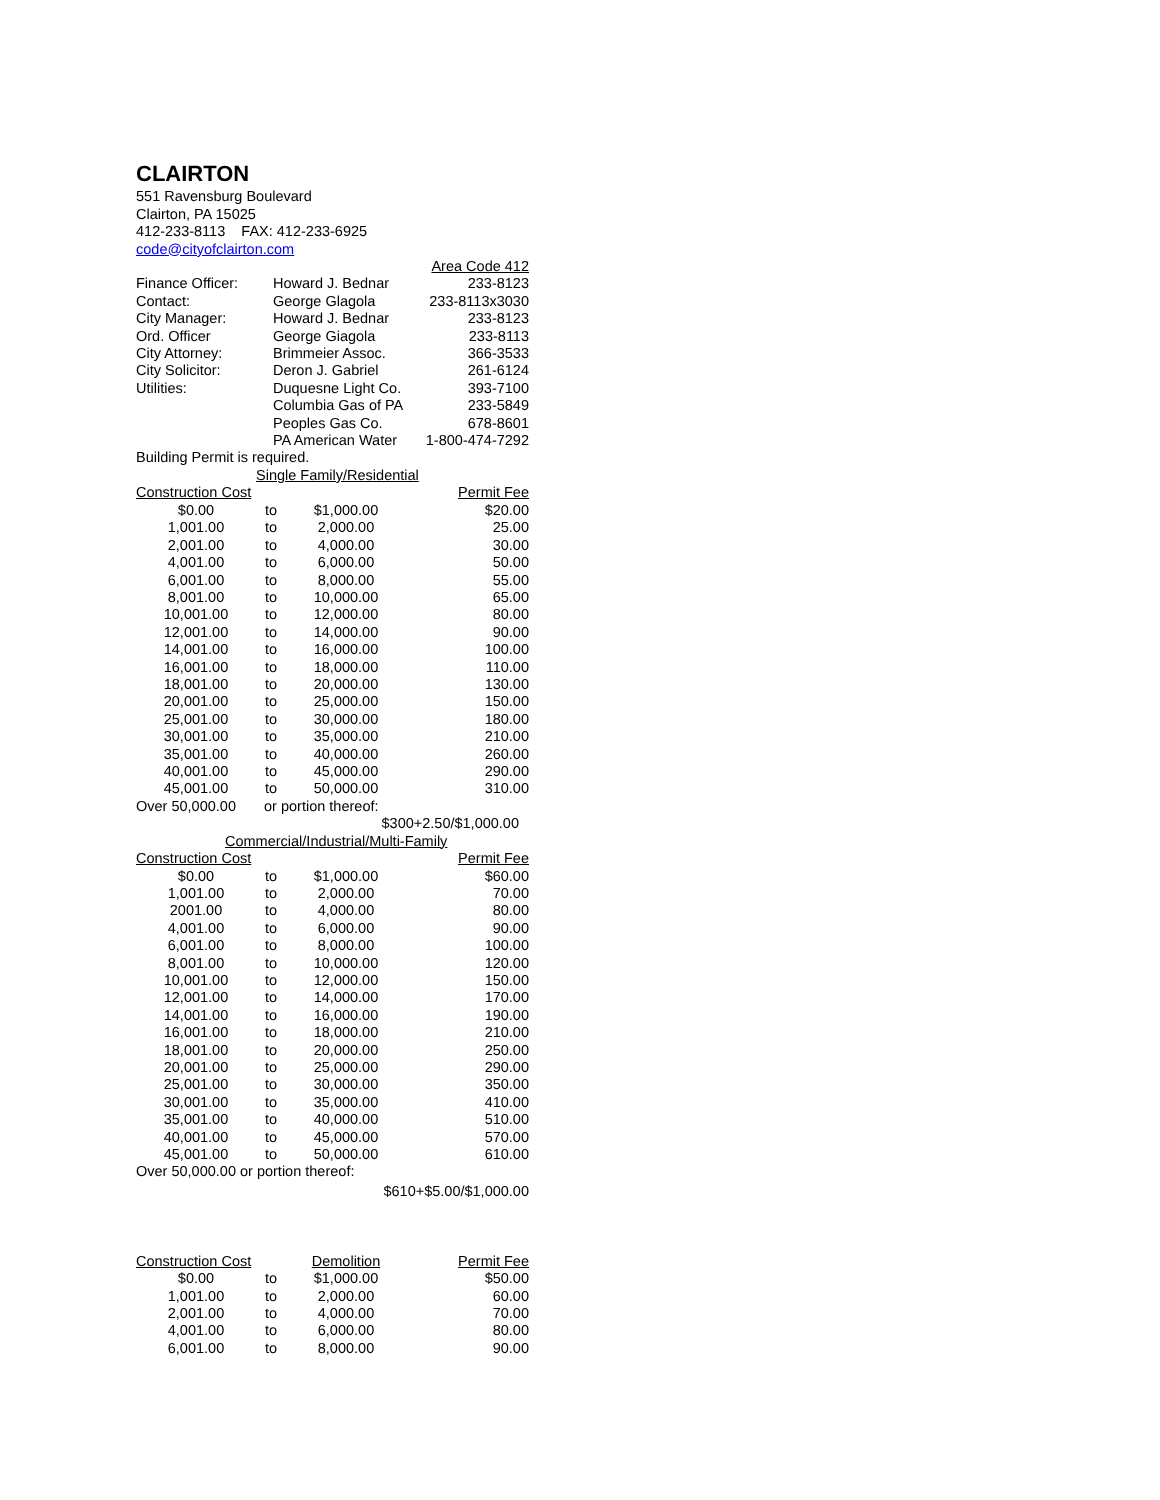CLAIRTON
551 Ravensburg Boulevard
Clairton, PA 15025
412-233-8113 FAX: 412-233-6925
code@cityofclairton.com
| | | Area Code 412 |
| Finance Officer: | Howard J. Bednar | 233-8123 |
| Contact: | George Glagola | 233-8113x3030 |
| City Manager: | Howard J. Bednar | 233-8123 |
| Ord. Officer | George Giagola | 233-8113 |
| City Attorney: | Brimmeier Assoc. | 366-3533 |
| City Solicitor: | Deron J. Gabriel | 261-6124 |
| Utilities: | Duquesne Light Co. | 393-7100 |
| | Columbia Gas of PA | 233-5849 |
| | Peoples Gas Co. | 678-8601 |
| | PA American Water | 1-800-474-7292 |
Building Permit is required.
Single Family/Residential
| Construction Cost | | | Permit Fee |
| --- | --- | --- | --- |
| $0.00 | to | $1,000.00 | $20.00 |
| 1,001.00 | to | 2,000.00 | 25.00 |
| 2,001.00 | to | 4,000.00 | 30.00 |
| 4,001.00 | to | 6,000.00 | 50.00 |
| 6,001.00 | to | 8,000.00 | 55.00 |
| 8,001.00 | to | 10,000.00 | 65.00 |
| 10,001.00 | to | 12,000.00 | 80.00 |
| 12,001.00 | to | 14,000.00 | 90.00 |
| 14,001.00 | to | 16,000.00 | 100.00 |
| 16,001.00 | to | 18,000.00 | 110.00 |
| 18,001.00 | to | 20,000.00 | 130.00 |
| 20,001.00 | to | 25,000.00 | 150.00 |
| 25,001.00 | to | 30,000.00 | 180.00 |
| 30,001.00 | to | 35,000.00 | 210.00 |
| 35,001.00 | to | 40,000.00 | 260.00 |
| 40,001.00 | to | 45,000.00 | 290.00 |
| 45,001.00 | to | 50,000.00 | 310.00 |
| Over 50,000.00 | or portion thereof: | | |
| $300+2.50/$1,000.00 | | | |
Commercial/Industrial/Multi-Family
| Construction Cost | | | Permit Fee |
| --- | --- | --- | --- |
| $0.00 | to | $1,000.00 | $60.00 |
| 1,001.00 | to | 2,000.00 | 70.00 |
| 2001.00 | to | 4,000.00 | 80.00 |
| 4,001.00 | to | 6,000.00 | 90.00 |
| 6,001.00 | to | 8,000.00 | 100.00 |
| 8,001.00 | to | 10,000.00 | 120.00 |
| 10,001.00 | to | 12,000.00 | 150.00 |
| 12,001.00 | to | 14,000.00 | 170.00 |
| 14,001.00 | to | 16,000.00 | 190.00 |
| 16,001.00 | to | 18,000.00 | 210.00 |
| 18,001.00 | to | 20,000.00 | 250.00 |
| 20,001.00 | to | 25,000.00 | 290.00 |
| 25,001.00 | to | 30,000.00 | 350.00 |
| 30,001.00 | to | 35,000.00 | 410.00 |
| 35,001.00 | to | 40,000.00 | 510.00 |
| 40,001.00 | to | 45,000.00 | 570.00 |
| 45,001.00 | to | 50,000.00 | 610.00 |
| Over 50,000.00 or portion thereof: | | | |
| $610+$5.00/$1,000.00 | | | |
| Construction Cost | | Demolition | Permit Fee |
| --- | --- | --- | --- |
| $0.00 | to | $1,000.00 | $50.00 |
| 1,001.00 | to | 2,000.00 | 60.00 |
| 2,001.00 | to | 4,000.00 | 70.00 |
| 4,001.00 | to | 6,000.00 | 80.00 |
| 6,001.00 | to | 8,000.00 | 90.00 |